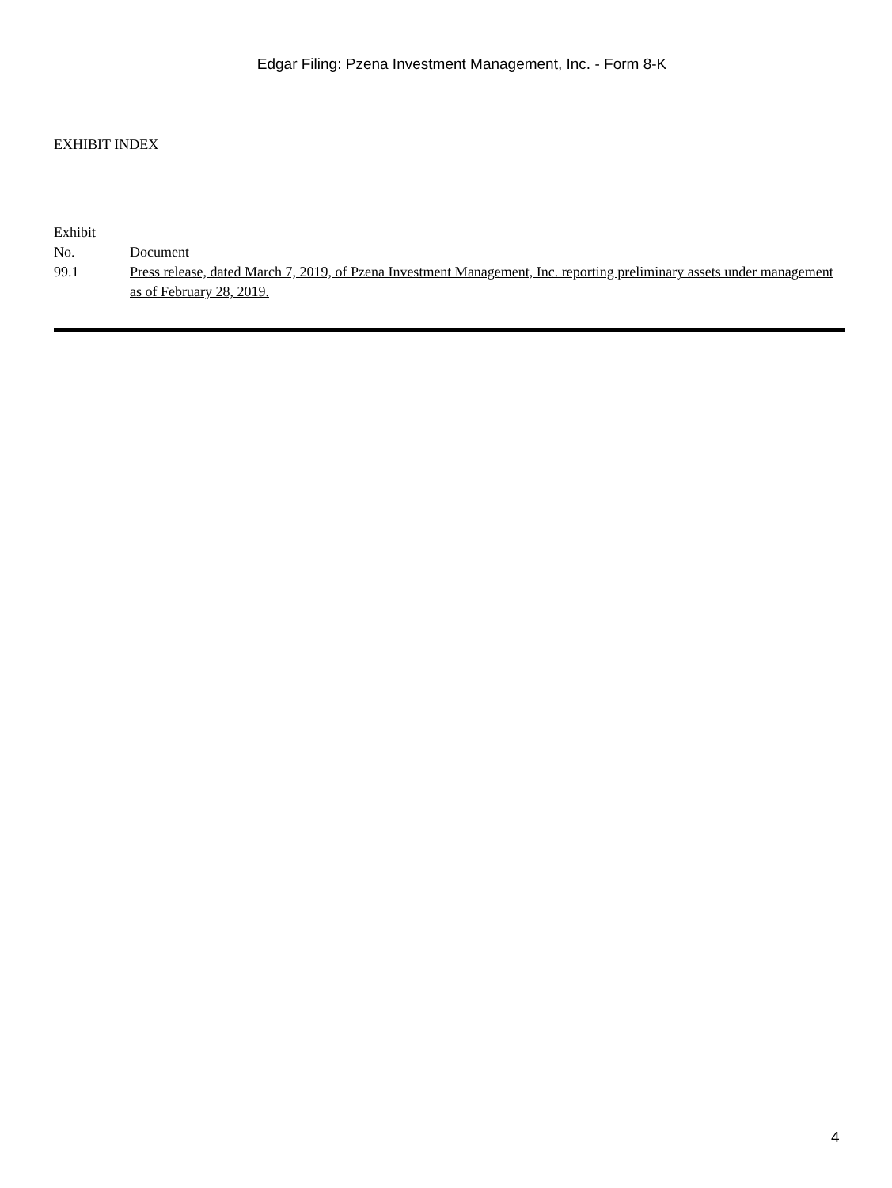Edgar Filing: Pzena Investment Management, Inc. - Form 8-K
EXHIBIT INDEX
| Exhibit No. | Document |
| --- | --- |
| 99.1 | Press release, dated March 7, 2019, of Pzena Investment Management, Inc. reporting preliminary assets under management as of February 28, 2019. |
4